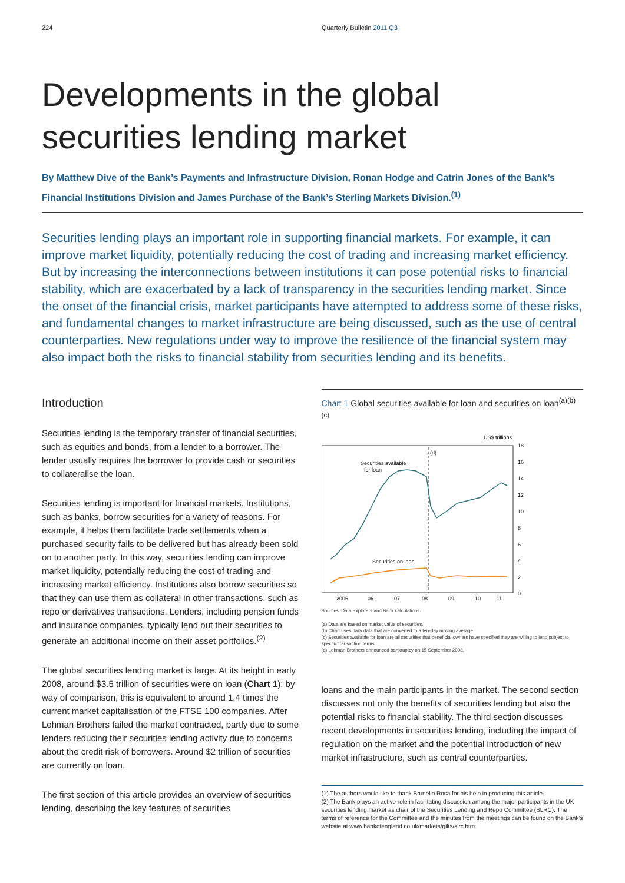224 Quarterly Bulletin 2011 Q3
Developments in the global securities lending market
By Matthew Dive of the Bank’s Payments and Infrastructure Division, Ronan Hodge and Catrin Jones of the Bank’s Financial Institutions Division and James Purchase of the Bank’s Sterling Markets Division.<sup>(1)</sup>
Securities lending plays an important role in supporting financial markets. For example, it can improve market liquidity, potentially reducing the cost of trading and increasing market efficiency. But by increasing the interconnections between institutions it can pose potential risks to financial stability, which are exacerbated by a lack of transparency in the securities lending market. Since the onset of the financial crisis, market participants have attempted to address some of these risks, and fundamental changes to market infrastructure are being discussed, such as the use of central counterparties. New regulations under way to improve the resilience of the financial system may also impact both the risks to financial stability from securities lending and its benefits.
Introduction
Securities lending is the temporary transfer of financial securities, such as equities and bonds, from a lender to a borrower. The lender usually requires the borrower to provide cash or securities to collateralise the loan.
Securities lending is important for financial markets. Institutions, such as banks, borrow securities for a variety of reasons. For example, it helps them facilitate trade settlements when a purchased security fails to be delivered but has already been sold on to another party. In this way, securities lending can improve market liquidity, potentially reducing the cost of trading and increasing market efficiency. Institutions also borrow securities so that they can use them as collateral in other transactions, such as repo or derivatives transactions. Lenders, including pension funds and insurance companies, typically lend out their securities to generate an additional income on their asset portfolios.<sup>(2)</sup>
The global securities lending market is large. At its height in early 2008, around $3.5 trillion of securities were on loan (Chart 1); by way of comparison, this is equivalent to around 1.4 times the current market capitalisation of the FTSE 100 companies. After Lehman Brothers failed the market contracted, partly due to some lenders reducing their securities lending activity due to concerns about the credit risk of borrowers. Around $2 trillion of securities are currently on loan.
The first section of this article provides an overview of securities lending, describing the key features of securities
Chart 1 Global securities available for loan and securities on loan<sup>(a)(b)(c)</sup>
US$ trillions
18
16
14
12
10
8
6
4
2
0
(d)
Securities available
for loan
Securities on loan
2005
06
07
08
09
10
11
Sources: Data Explorers and Bank calculations.
(a) Data are based on market value of securities.
(b) Chart uses daily data that are converted to a ten-day moving average.
(c) Securities available for loan are all securities that beneficial owners have specified they are willing to lend subject to specific transaction terms.
(d) Lehman Brothers announced bankruptcy on 15 September 2008.
loans and the main participants in the market. The second section discusses not only the benefits of securities lending but also the potential risks to financial stability. The third section discusses recent developments in securities lending, including the impact of regulation on the market and the potential introduction of new market infrastructure, such as central counterparties.
(1) The authors would like to thank Brunello Rosa for his help in producing this article.
(2) The Bank plays an active role in facilitating discussion among the major participants in the UK securities lending market as chair of the Securities Lending and Repo Committee (SLRC). The terms of reference for the Committee and the minutes from the meetings can be found on the Bank’s website at www.bankofengland.co.uk/markets/gilts/slrc.htm.